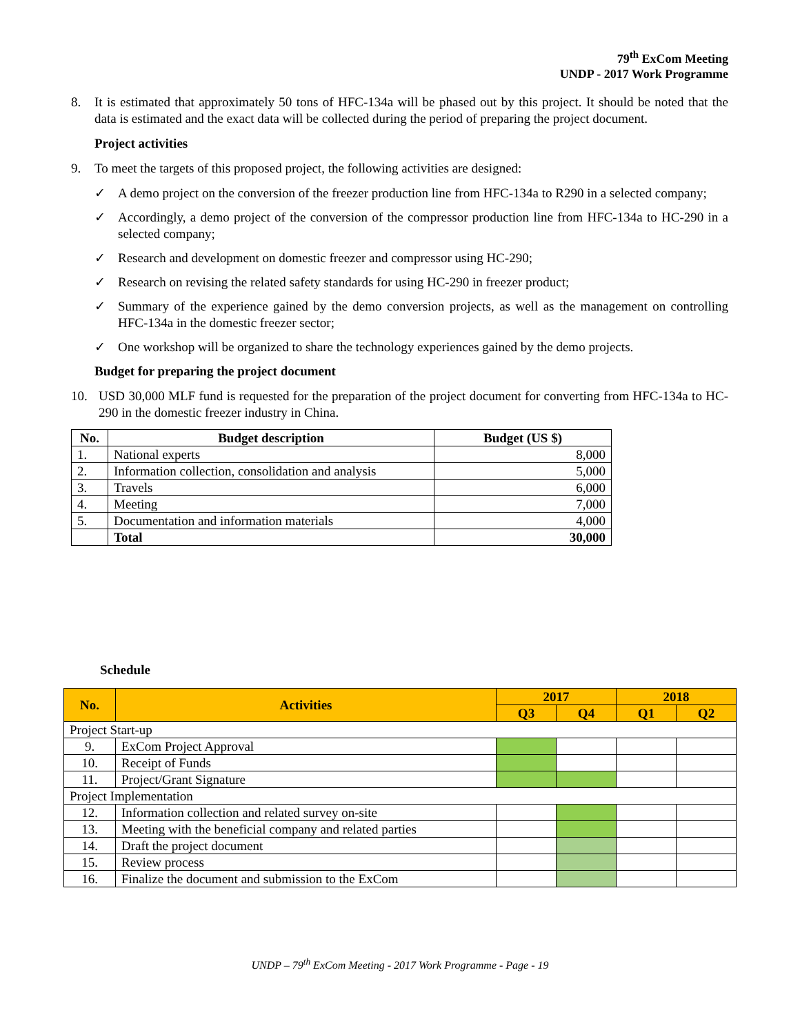79<sup>th</sup> ExCom Meeting
UNDP - 2017 Work Programme
8. It is estimated that approximately 50 tons of HFC-134a will be phased out by this project. It should be noted that the data is estimated and the exact data will be collected during the period of preparing the project document.
Project activities
9. To meet the targets of this proposed project, the following activities are designed:
✓ A demo project on the conversion of the freezer production line from HFC-134a to R290 in a selected company;
✓ Accordingly, a demo project of the conversion of the compressor production line from HFC-134a to HC-290 in a selected company;
✓ Research and development on domestic freezer and compressor using HC-290;
✓ Research on revising the related safety standards for using HC-290 in freezer product;
✓ Summary of the experience gained by the demo conversion projects, as well as the management on controlling HFC-134a in the domestic freezer sector;
✓ One workshop will be organized to share the technology experiences gained by the demo projects.
Budget for preparing the project document
10. USD 30,000 MLF fund is requested for the preparation of the project document for converting from HFC-134a to HC-290 in the domestic freezer industry in China.
| No. | Budget description | Budget (US $) |
| --- | --- | --- |
| 1. | National experts | 8,000 |
| 2. | Information collection, consolidation and analysis | 5,000 |
| 3. | Travels | 6,000 |
| 4. | Meeting | 7,000 |
| 5. | Documentation and information materials | 4,000 |
| | Total | 30,000 |
Schedule
| No. | Activities | 2017 | | 2018 | |
| --- | --- | --- | --- | --- | --- |
| | | Q3 | Q4 | Q1 | Q2 |
| Project Start-up | | | | | |
| 9. | ExCom Project Approval | | | | |
| 10. | Receipt of Funds | | | | |
| 11. | Project/Grant Signature | | | | |
| Project Implementation | | | | | |
| 12. | Information collection and related survey on-site | | | | |
| 13. | Meeting with the beneficial company and related parties | | | | |
| 14. | Draft the project document | | | | |
| 15. | Review process | | | | |
| 16. | Finalize the document and submission to the ExCom | | | | |
UNDP – 79<sup>th</sup> ExCom Meeting - 2017 Work Programme - Page - 19